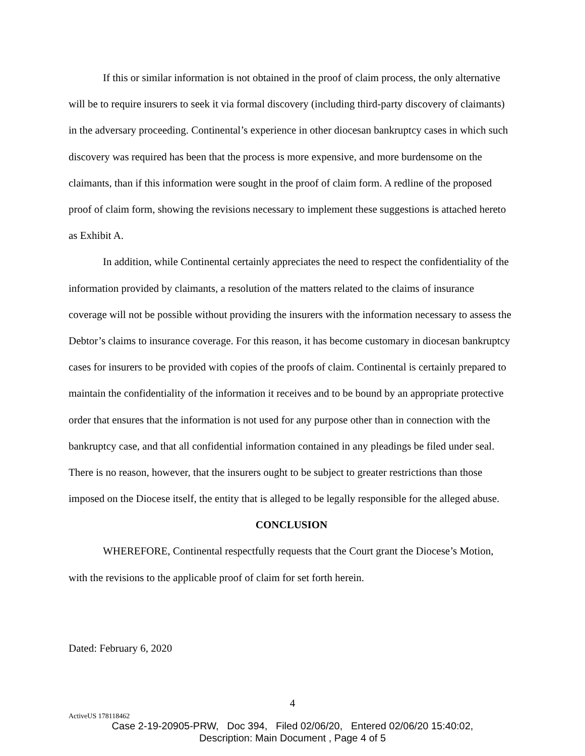If this or similar information is not obtained in the proof of claim process, the only alternative will be to require insurers to seek it via formal discovery (including third-party discovery of claimants) in the adversary proceeding. Continental’s experience in other diocesan bankruptcy cases in which such discovery was required has been that the process is more expensive, and more burdensome on the claimants, than if this information were sought in the proof of claim form. A redline of the proposed proof of claim form, showing the revisions necessary to implement these suggestions is attached hereto as Exhibit A.
In addition, while Continental certainly appreciates the need to respect the confidentiality of the information provided by claimants, a resolution of the matters related to the claims of insurance coverage will not be possible without providing the insurers with the information necessary to assess the Debtor’s claims to insurance coverage. For this reason, it has become customary in diocesan bankruptcy cases for insurers to be provided with copies of the proofs of claim. Continental is certainly prepared to maintain the confidentiality of the information it receives and to be bound by an appropriate protective order that ensures that the information is not used for any purpose other than in connection with the bankruptcy case, and that all confidential information contained in any pleadings be filed under seal. There is no reason, however, that the insurers ought to be subject to greater restrictions than those imposed on the Diocese itself, the entity that is alleged to be legally responsible for the alleged abuse.
CONCLUSION
WHEREFORE, Continental respectfully requests that the Court grant the Diocese’s Motion, with the revisions to the applicable proof of claim for set forth herein.
Dated: February 6, 2020
4
ActiveUS 178118462
Case 2-19-20905-PRW, Doc 394, Filed 02/06/20, Entered 02/06/20 15:40:02,
Description: Main Document , Page 4 of 5